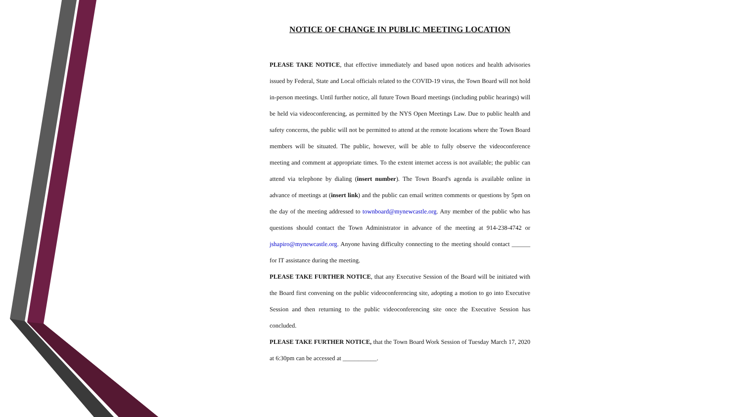NOTICE OF CHANGE IN PUBLIC MEETING LOCATION
PLEASE TAKE NOTICE, that effective immediately and based upon notices and health advisories issued by Federal, State and Local officials related to the COVID-19 virus, the Town Board will not hold in-person meetings. Until further notice, all future Town Board meetings (including public hearings) will be held via videoconferencing, as permitted by the NYS Open Meetings Law. Due to public health and safety concerns, the public will not be permitted to attend at the remote locations where the Town Board members will be situated. The public, however, will be able to fully observe the videoconference meeting and comment at appropriate times. To the extent internet access is not available; the public can attend via telephone by dialing (insert number). The Town Board's agenda is available online in advance of meetings at (insert link) and the public can email written comments or questions by 5pm on the day of the meeting addressed to townboard@mynewcastle.org. Any member of the public who has questions should contact the Town Administrator in advance of the meeting at 914-238-4742 or jshapiro@mynewcastle.org. Anyone having difficulty connecting to the meeting should contact ______ for IT assistance during the meeting.
PLEASE TAKE FURTHER NOTICE, that any Executive Session of the Board will be initiated with the Board first convening on the public videoconferencing site, adopting a motion to go into Executive Session and then returning to the public videoconferencing site once the Executive Session has concluded.
PLEASE TAKE FURTHER NOTICE, that the Town Board Work Session of Tuesday March 17, 2020 at 6:30pm can be accessed at ___________.